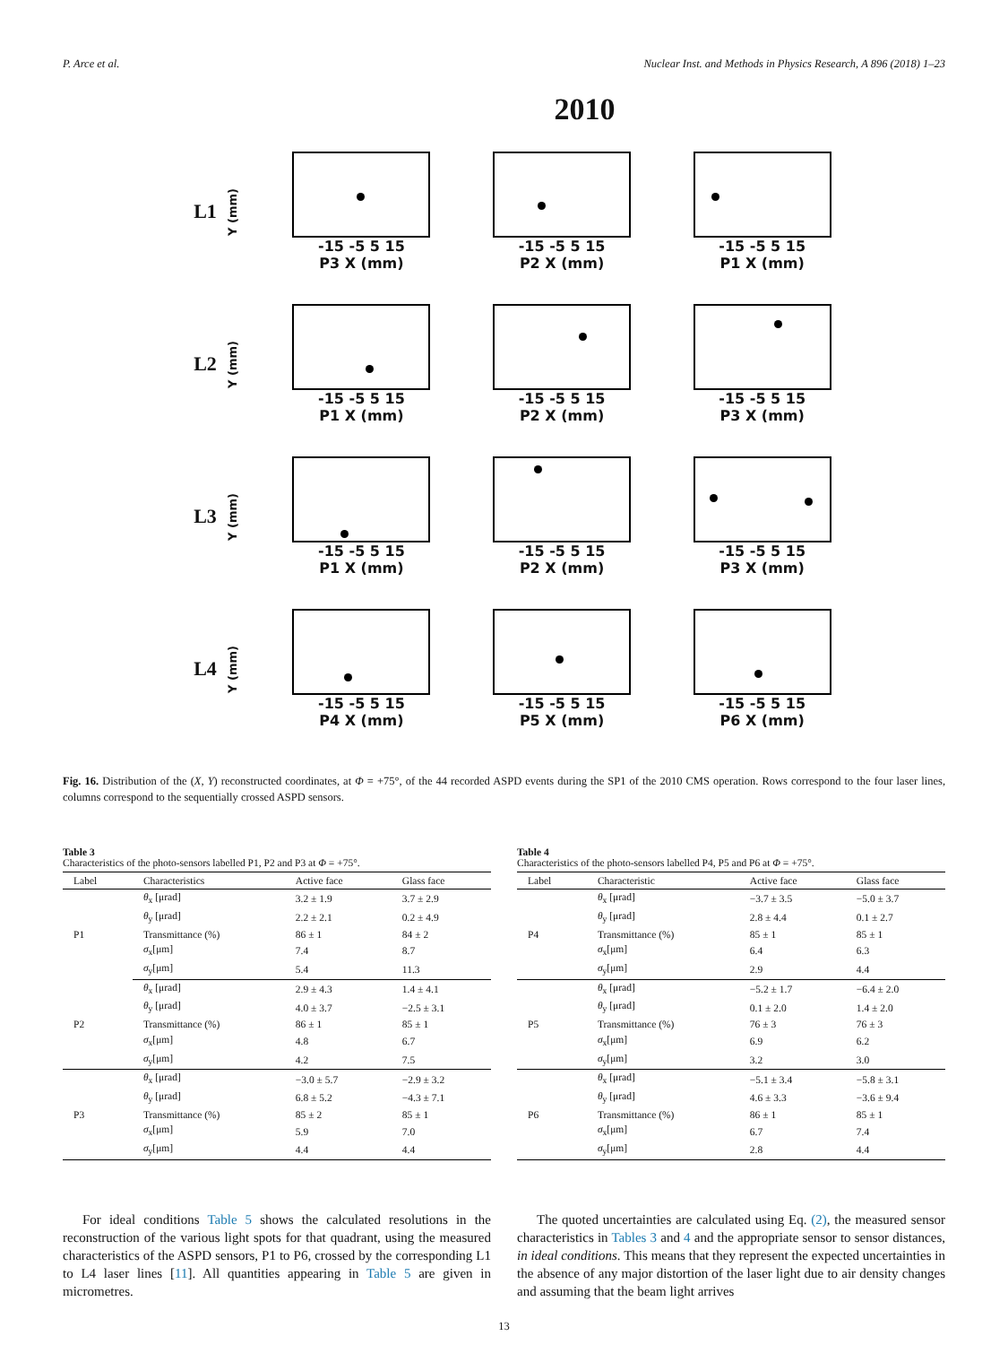P. Arce et al. Nuclear Inst. and Methods in Physics Research, A 896 (2018) 1–23
2010
L1
Y (mm)
-15 -5 5 15
P3 X (mm)
-15 -5 5 15
P2 X (mm)
-15 -5 5 15
P1 X (mm)
L2
Y (mm)
-15 -5 5 15
P1 X (mm)
-15 -5 5 15
P2 X (mm)
-15 -5 5 15
P3 X (mm)
L3
Y (mm)
-15 -5 5 15
P1 X (mm)
-15 -5 5 15
P2 X (mm)
-15 -5 5 15
P3 X (mm)
L4
Y (mm)
-15 -5 5 15
P4 X (mm)
-15 -5 5 15
P5 X (mm)
-15 -5 5 15
P6 X (mm)
Fig. 16. Distribution of the (X, Y) reconstructed coordinates, at Φ = +75°, of the 44 recorded ASPD events during the SP1 of the 2010 CMS operation. Rows correspond to the four laser lines, columns correspond to the sequentially crossed ASPD sensors.
Table 3
Characteristics of the photo-sensors labelled P1, P2 and P3 at Φ = +75°.
| Label | Characteristics | Active face | Glass face |
| --- | --- | --- | --- |
| P1 | θ<sub>x</sub> [μrad] | 3.2 ± 1.9 | 3.7 ± 2.9 |
| | θ<sub>y</sub> [μrad] | 2.2 ± 2.1 | 0.2 ± 4.9 |
| | Transmittance (%) | 86 ± 1 | 84 ± 2 |
| | σ<sub>x</sub>[μm] | 7.4 | 8.7 |
| | σ<sub>y</sub>[μm] | 5.4 | 11.3 |
| P2 | θ<sub>x</sub> [μrad] | 2.9 ± 4.3 | 1.4 ± 4.1 |
| | θ<sub>y</sub> [μrad] | 4.0 ± 3.7 | −2.5 ± 3.1 |
| | Transmittance (%) | 86 ± 1 | 85 ± 1 |
| | σ<sub>x</sub>[μm] | 4.8 | 6.7 |
| | σ<sub>y</sub>[μm] | 4.2 | 7.5 |
| P3 | θ<sub>x</sub> [μrad] | −3.0 ± 5.7 | −2.9 ± 3.2 |
| | θ<sub>y</sub> [μrad] | 6.8 ± 5.2 | −4.3 ± 7.1 |
| | Transmittance (%) | 85 ± 2 | 85 ± 1 |
| | σ<sub>x</sub>[μm] | 5.9 | 7.0 |
| | σ<sub>y</sub>[μm] | 4.4 | 4.4 |
Table 4
Characteristics of the photo-sensors labelled P4, P5 and P6 at Φ = +75°.
| Label | Characteristic | Active face | Glass face |
| --- | --- | --- | --- |
| P4 | θ<sub>x</sub> [μrad] | −3.7 ± 3.5 | −5.0 ± 3.7 |
| | θ<sub>y</sub> [μrad] | 2.8 ± 4.4 | 0.1 ± 2.7 |
| | Transmittance (%) | 85 ± 1 | 85 ± 1 |
| | σ<sub>x</sub>[μm] | 6.4 | 6.3 |
| | σ<sub>y</sub>[μm] | 2.9 | 4.4 |
| P5 | θ<sub>x</sub> [μrad] | −5.2 ± 1.7 | −6.4 ± 2.0 |
| | θ<sub>y</sub> [μrad] | 0.1 ± 2.0 | 1.4 ± 2.0 |
| | Transmittance (%) | 76 ± 3 | 76 ± 3 |
| | σ<sub>x</sub>[μm] | 6.9 | 6.2 |
| | σ<sub>y</sub>[μm] | 3.2 | 3.0 |
| P6 | θ<sub>x</sub> [μrad] | −5.1 ± 3.4 | −5.8 ± 3.1 |
| | θ<sub>y</sub> [μrad] | 4.6 ± 3.3 | −3.6 ± 9.4 |
| | Transmittance (%) | 86 ± 1 | 85 ± 1 |
| | σ<sub>x</sub>[μm] | 6.7 | 7.4 |
| | σ<sub>y</sub>[μm] | 2.8 | 4.4 |
For ideal conditions Table 5 shows the calculated resolutions in the reconstruction of the various light spots for that quadrant, using the measured characteristics of the ASPD sensors, P1 to P6, crossed by the corresponding L1 to L4 laser lines [11]. All quantities appearing in Table 5 are given in micrometres.
The quoted uncertainties are calculated using Eq. (2), the measured sensor characteristics in Tables 3 and 4 and the appropriate sensor to sensor distances, in ideal conditions. This means that they represent the expected uncertainties in the absence of any major distortion of the laser light due to air density changes and assuming that the beam light arrives
13